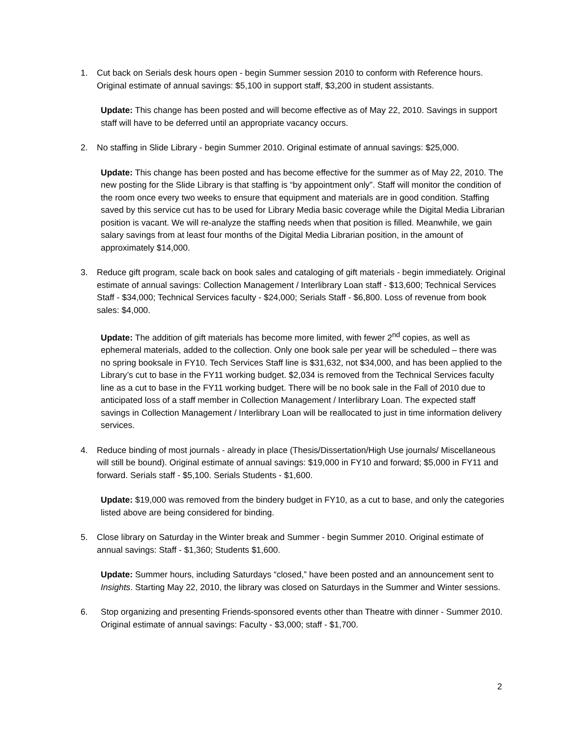1.
Cut back on Serials desk hours open - begin Summer session 2010 to conform with Reference hours. Original estimate of annual savings: $5,100 in support staff, $3,200 in student assistants.
Update: This change has been posted and will become effective as of May 22, 2010. Savings in support staff will have to be deferred until an appropriate vacancy occurs.
2.
No staffing in Slide Library - begin Summer 2010. Original estimate of annual savings: $25,000.
Update: This change has been posted and has become effective for the summer as of May 22, 2010. The new posting for the Slide Library is that staffing is “by appointment only”. Staff will monitor the condition of the room once every two weeks to ensure that equipment and materials are in good condition. Staffing saved by this service cut has to be used for Library Media basic coverage while the Digital Media Librarian position is vacant. We will re-analyze the staffing needs when that position is filled. Meanwhile, we gain salary savings from at least four months of the Digital Media Librarian position, in the amount of approximately $14,000.
3.
Reduce gift program, scale back on book sales and cataloging of gift materials - begin immediately. Original estimate of annual savings: Collection Management / Interlibrary Loan staff - $13,600; Technical Services Staff - $34,000; Technical Services faculty - $24,000; Serials Staff - $6,800. Loss of revenue from book sales: $4,000.
Update: The addition of gift materials has become more limited, with fewer 2<sup>nd</sup> copies, as well as ephemeral materials, added to the collection. Only one book sale per year will be scheduled – there was no spring booksale in FY10. Tech Services Staff line is $31,632, not $34,000, and has been applied to the Library’s cut to base in the FY11 working budget. $2,034 is removed from the Technical Services faculty line as a cut to base in the FY11 working budget. There will be no book sale in the Fall of 2010 due to anticipated loss of a staff member in Collection Management / Interlibrary Loan. The expected staff savings in Collection Management / Interlibrary Loan will be reallocated to just in time information delivery services.
4.
Reduce binding of most journals - already in place (Thesis/Dissertation/High Use journals/ Miscellaneous will still be bound). Original estimate of annual savings: $19,000 in FY10 and forward; $5,000 in FY11 and forward. Serials staff - $5,100. Serials Students - $1,600.
Update: $19,000 was removed from the bindery budget in FY10, as a cut to base, and only the categories listed above are being considered for binding.
5.
Close library on Saturday in the Winter break and Summer - begin Summer 2010. Original estimate of annual savings: Staff - $1,360; Students $1,600.
Update: Summer hours, including Saturdays “closed,” have been posted and an announcement sent to Insights. Starting May 22, 2010, the library was closed on Saturdays in the Summer and Winter sessions.
6.
Stop organizing and presenting Friends-sponsored events other than Theatre with dinner - Summer 2010. Original estimate of annual savings: Faculty - $3,000; staff - $1,700.
2